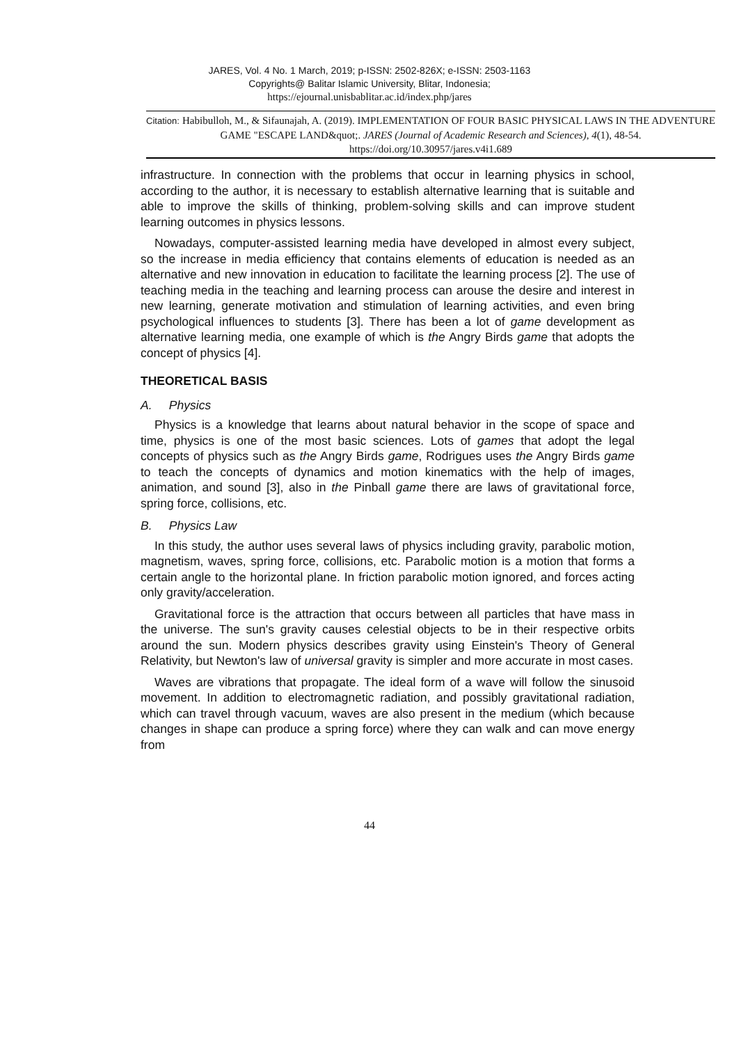JARES, Vol. 4 No. 1 March, 2019; p-ISSN: 2502-826X; e-ISSN: 2503-1163
Copyrights@ Balitar Islamic University, Blitar, Indonesia;
https://ejournal.unisbablitar.ac.id/index.php/jares
Citation: Habibulloh, M., & Sifaunajah, A. (2019). IMPLEMENTATION OF FOUR BASIC PHYSICAL LAWS IN THE ADVENTURE GAME "ESCAPE LAND&quot;. JARES (Journal of Academic Research and Sciences), 4(1), 48-54.
https://doi.org/10.30957/jares.v4i1.689
infrastructure. In connection with the problems that occur in learning physics in school, according to the author, it is necessary to establish alternative learning that is suitable and able to improve the skills of thinking, problem-solving skills and can improve student learning outcomes in physics lessons.
Nowadays, computer-assisted learning media have developed in almost every subject, so the increase in media efficiency that contains elements of education is needed as an alternative and new innovation in education to facilitate the learning process [2]. The use of teaching media in the teaching and learning process can arouse the desire and interest in new learning, generate motivation and stimulation of learning activities, and even bring psychological influences to students [3]. There has been a lot of game development as alternative learning media, one example of which is the Angry Birds game that adopts the concept of physics [4].
THEORETICAL BASIS
A. Physics
Physics is a knowledge that learns about natural behavior in the scope of space and time, physics is one of the most basic sciences. Lots of games that adopt the legal concepts of physics such as the Angry Birds game, Rodrigues uses the Angry Birds game to teach the concepts of dynamics and motion kinematics with the help of images, animation, and sound [3], also in the Pinball game there are laws of gravitational force, spring force, collisions, etc.
B. Physics Law
In this study, the author uses several laws of physics including gravity, parabolic motion, magnetism, waves, spring force, collisions, etc. Parabolic motion is a motion that forms a certain angle to the horizontal plane. In friction parabolic motion ignored, and forces acting only gravity/acceleration.
Gravitational force is the attraction that occurs between all particles that have mass in the universe. The sun's gravity causes celestial objects to be in their respective orbits around the sun. Modern physics describes gravity using Einstein's Theory of General Relativity, but Newton's law of universal gravity is simpler and more accurate in most cases.
Waves are vibrations that propagate. The ideal form of a wave will follow the sinusoid movement. In addition to electromagnetic radiation, and possibly gravitational radiation, which can travel through vacuum, waves are also present in the medium (which because changes in shape can produce a spring force) where they can walk and can move energy from
44